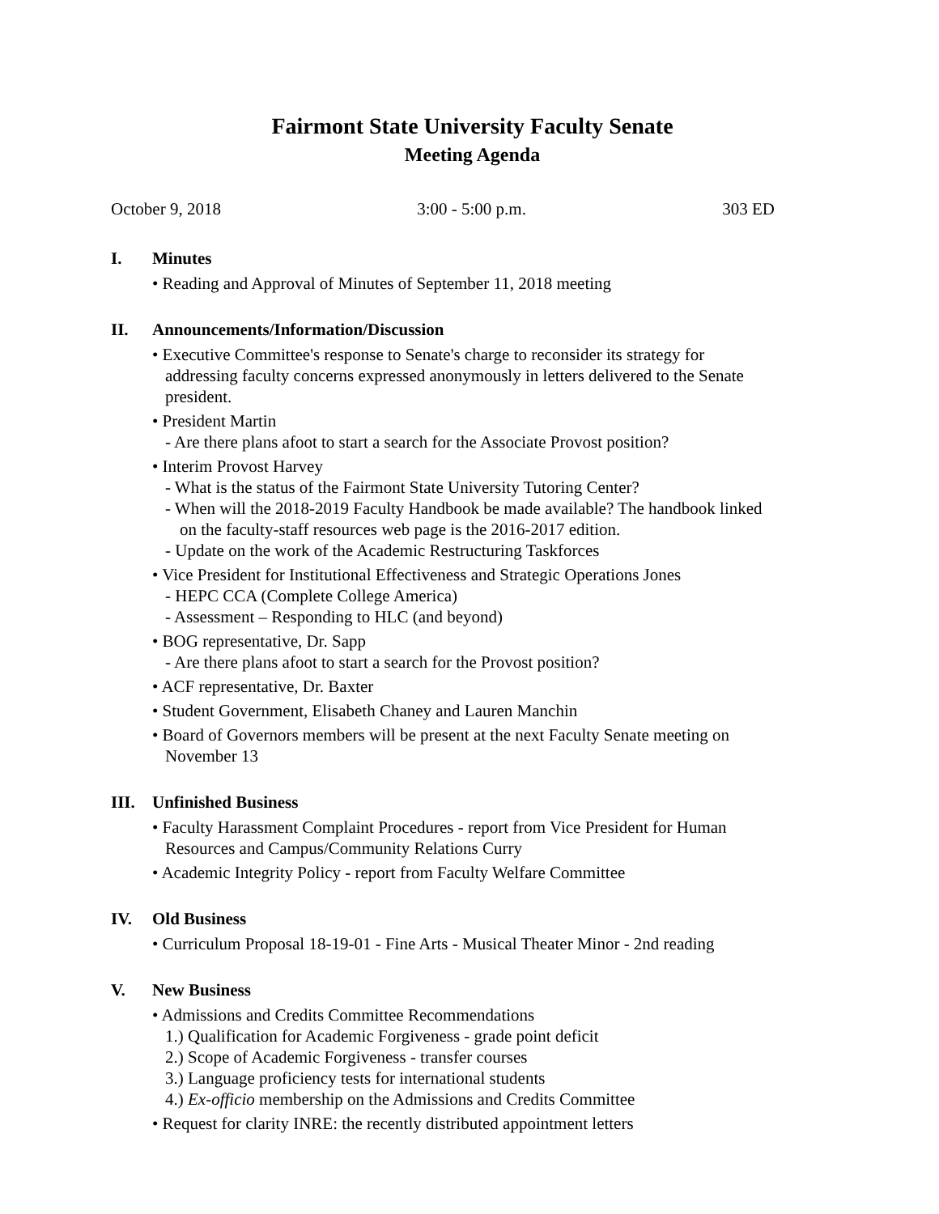Fairmont State University Faculty Senate
Meeting Agenda
October 9, 2018 3:00 - 5:00 p.m. 303 ED
I. Minutes
• Reading and Approval of Minutes of September 11, 2018 meeting
II. Announcements/Information/Discussion
• Executive Committee's response to Senate's charge to reconsider its strategy for
addressing faculty concerns expressed anonymously in letters delivered to the Senate
president.
• President Martin
- Are there plans afoot to start a search for the Associate Provost position?
• Interim Provost Harvey
- What is the status of the Fairmont State University Tutoring Center?
- When will the 2018-2019 Faculty Handbook be made available? The handbook linked
on the faculty-staff resources web page is the 2016-2017 edition.
- Update on the work of the Academic Restructuring Taskforces
• Vice President for Institutional Effectiveness and Strategic Operations Jones
- HEPC CCA (Complete College America)
- Assessment – Responding to HLC (and beyond)
• BOG representative, Dr. Sapp
- Are there plans afoot to start a search for the Provost position?
• ACF representative, Dr. Baxter
• Student Government, Elisabeth Chaney and Lauren Manchin
• Board of Governors members will be present at the next Faculty Senate meeting on
November 13
III. Unfinished Business
• Faculty Harassment Complaint Procedures - report from Vice President for Human
Resources and Campus/Community Relations Curry
• Academic Integrity Policy - report from Faculty Welfare Committee
IV. Old Business
• Curriculum Proposal 18-19-01 - Fine Arts - Musical Theater Minor - 2nd reading
V. New Business
• Admissions and Credits Committee Recommendations
1.) Qualification for Academic Forgiveness - grade point deficit
2.) Scope of Academic Forgiveness - transfer courses
3.) Language proficiency tests for international students
4.) Ex-officio membership on the Admissions and Credits Committee
• Request for clarity INRE: the recently distributed appointment letters